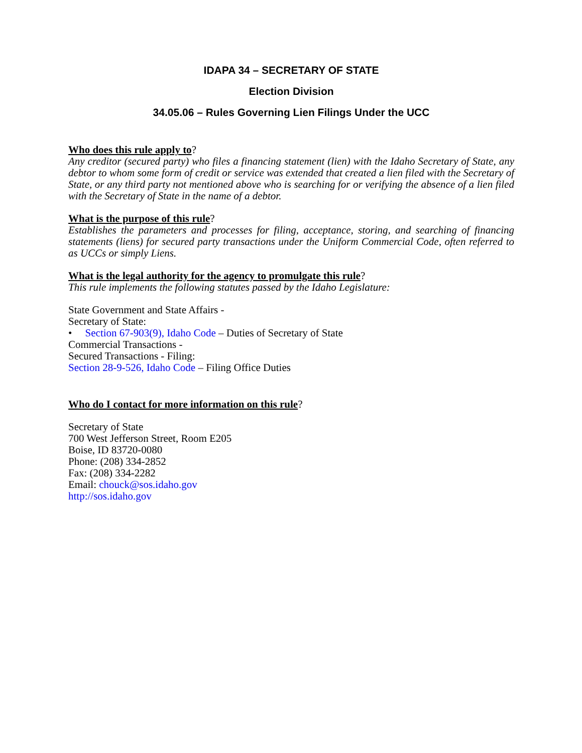IDAPA 34 – SECRETARY OF STATE
Election Division
34.05.06 – Rules Governing Lien Filings Under the UCC
Who does this rule apply to?
Any creditor (secured party) who files a financing statement (lien) with the Idaho Secretary of State, any debtor to whom some form of credit or service was extended that created a lien filed with the Secretary of State, or any third party not mentioned above who is searching for or verifying the absence of a lien filed with the Secretary of State in the name of a debtor.
What is the purpose of this rule?
Establishes the parameters and processes for filing, acceptance, storing, and searching of financing statements (liens) for secured party transactions under the Uniform Commercial Code, often referred to as UCCs or simply Liens.
What is the legal authority for the agency to promulgate this rule?
This rule implements the following statutes passed by the Idaho Legislature:
State Government and State Affairs -
Secretary of State:
• Section 67-903(9), Idaho Code – Duties of Secretary of State
Commercial Transactions -
Secured Transactions - Filing:
Section 28-9-526, Idaho Code – Filing Office Duties
Who do I contact for more information on this rule?
Secretary of State
700 West Jefferson Street, Room E205
Boise, ID 83720-0080
Phone: (208) 334-2852
Fax: (208) 334-2282
Email: chouck@sos.idaho.gov
http://sos.idaho.gov